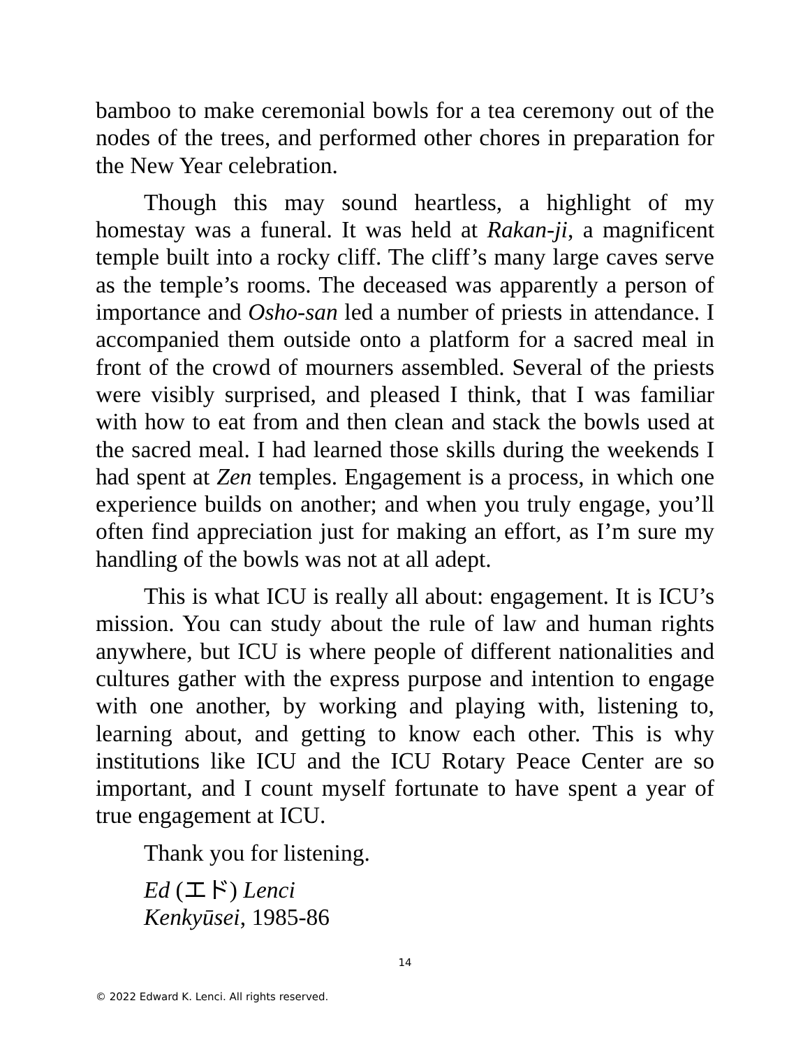bamboo to make ceremonial bowls for a tea ceremony out of the nodes of the trees, and performed other chores in preparation for the New Year celebration.
Though this may sound heartless, a highlight of my homestay was a funeral. It was held at Rakan-ji, a magnificent temple built into a rocky cliff. The cliff’s many large caves serve as the temple’s rooms. The deceased was apparently a person of importance and Osho-san led a number of priests in attendance. I accompanied them outside onto a platform for a sacred meal in front of the crowd of mourners assembled. Several of the priests were visibly surprised, and pleased I think, that I was familiar with how to eat from and then clean and stack the bowls used at the sacred meal. I had learned those skills during the weekends I had spent at Zen temples. Engagement is a process, in which one experience builds on another; and when you truly engage, you’ll often find appreciation just for making an effort, as I’m sure my handling of the bowls was not at all adept.
This is what ICU is really all about: engagement. It is ICU’s mission. You can study about the rule of law and human rights anywhere, but ICU is where people of different nationalities and cultures gather with the express purpose and intention to engage with one another, by working and playing with, listening to, learning about, and getting to know each other. This is why institutions like ICU and the ICU Rotary Peace Center are so important, and I count myself fortunate to have spent a year of true engagement at ICU.
Thank you for listening.
Ed (エド) Lenci
Kenkyūsei, 1985-86
14
© 2022 Edward K. Lenci. All rights reserved.